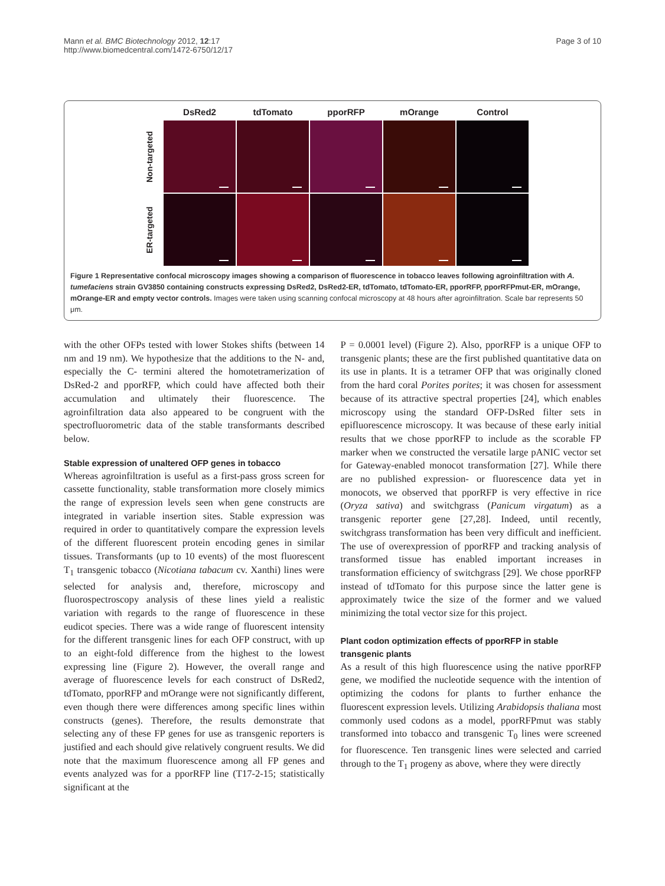Mann et al. BMC Biotechnology 2012, 12:17
http://www.biomedcentral.com/1472-6750/12/17
Page 3 of 10
DsRed2
tdTomato
pporRFP
mOrange
Control
Non-targeted
ER-targeted
Figure 1 Representative confocal microscopy images showing a comparison of fluorescence in tobacco leaves following agroinfiltration with A. tumefaciens strain GV3850 containing constructs expressing DsRed2, DsRed2-ER, tdTomato, tdTomato-ER, pporRFP, pporRFPmut-ER, mOrange, mOrange-ER and empty vector controls. Images were taken using scanning confocal microscopy at 48 hours after agroinfiltration. Scale bar represents 50 μm.
with the other OFPs tested with lower Stokes shifts (between 14 nm and 19 nm). We hypothesize that the additions to the N- and, especially the C- termini altered the homotetramerization of DsRed-2 and pporRFP, which could have affected both their accumulation and ultimately their fluorescence. The agroinfiltration data also appeared to be congruent with the spectrofluorometric data of the stable transformants described below.
Stable expression of unaltered OFP genes in tobacco
Whereas agroinfiltration is useful as a first-pass gross screen for cassette functionality, stable transformation more closely mimics the range of expression levels seen when gene constructs are integrated in variable insertion sites. Stable expression was required in order to quantitatively compare the expression levels of the different fluorescent protein encoding genes in similar tissues. Transformants (up to 10 events) of the most fluorescent T<sub>1</sub> transgenic tobacco (Nicotiana tabacum cv. Xanthi) lines were selected for analysis and, therefore, microscopy and fluorospectroscopy analysis of these lines yield a realistic variation with regards to the range of fluorescence in these eudicot species. There was a wide range of fluorescent intensity for the different transgenic lines for each OFP construct, with up to an eight-fold difference from the highest to the lowest expressing line (Figure 2). However, the overall range and average of fluorescence levels for each construct of DsRed2, tdTomato, pporRFP and mOrange were not significantly different, even though there were differences among specific lines within constructs (genes). Therefore, the results demonstrate that selecting any of these FP genes for use as transgenic reporters is justified and each should give relatively congruent results. We did note that the maximum fluorescence among all FP genes and events analyzed was for a pporRFP line (T17-2-15; statistically significant at the
P = 0.0001 level) (Figure 2). Also, pporRFP is a unique OFP to transgenic plants; these are the first published quantitative data on its use in plants. It is a tetramer OFP that was originally cloned from the hard coral Porites porites; it was chosen for assessment because of its attractive spectral properties [24], which enables microscopy using the standard OFP-DsRed filter sets in epifluorescence microscopy. It was because of these early initial results that we chose pporRFP to include as the scorable FP marker when we constructed the versatile large pANIC vector set for Gateway-enabled monocot transformation [27]. While there are no published expression- or fluorescence data yet in monocots, we observed that pporRFP is very effective in rice (Oryza sativa) and switchgrass (Panicum virgatum) as a transgenic reporter gene [27,28]. Indeed, until recently, switchgrass transformation has been very difficult and inefficient. The use of overexpression of pporRFP and tracking analysis of transformed tissue has enabled important increases in transformation efficiency of switchgrass [29]. We chose pporRFP instead of tdTomato for this purpose since the latter gene is approximately twice the size of the former and we valued minimizing the total vector size for this project.
Plant codon optimization effects of pporRFP in stable transgenic plants
As a result of this high fluorescence using the native pporRFP gene, we modified the nucleotide sequence with the intention of optimizing the codons for plants to further enhance the fluorescent expression levels. Utilizing Arabidopsis thaliana most commonly used codons as a model, pporRFPmut was stably transformed into tobacco and transgenic T<sub>0</sub> lines were screened for fluorescence. Ten transgenic lines were selected and carried through to the T<sub>1</sub> progeny as above, where they were directly